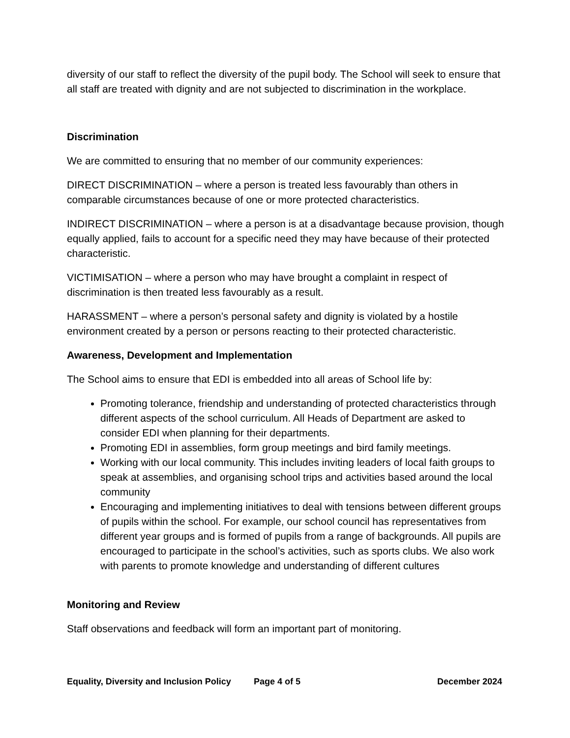diversity of our staff to reflect the diversity of the pupil body. The School will seek to ensure that all staff are treated with dignity and are not subjected to discrimination in the workplace.
Discrimination
We are committed to ensuring that no member of our community experiences:
DIRECT DISCRIMINATION – where a person is treated less favourably than others in comparable circumstances because of one or more protected characteristics.
INDIRECT DISCRIMINATION – where a person is at a disadvantage because provision, though equally applied, fails to account for a specific need they may have because of their protected characteristic.
VICTIMISATION – where a person who may have brought a complaint in respect of discrimination is then treated less favourably as a result.
HARASSMENT – where a person’s personal safety and dignity is violated by a hostile environment created by a person or persons reacting to their protected characteristic.
Awareness, Development and Implementation
The School aims to ensure that EDI is embedded into all areas of School life by:
Promoting tolerance, friendship and understanding of protected characteristics through different aspects of the school curriculum. All Heads of Department are asked to consider EDI when planning for their departments.
Promoting EDI in assemblies, form group meetings and bird family meetings.
Working with our local community. This includes inviting leaders of local faith groups to speak at assemblies, and organising school trips and activities based around the local community
Encouraging and implementing initiatives to deal with tensions between different groups of pupils within the school. For example, our school council has representatives from different year groups and is formed of pupils from a range of backgrounds. All pupils are encouraged to participate in the school’s activities, such as sports clubs. We also work with parents to promote knowledge and understanding of different cultures
Monitoring and Review
Staff observations and feedback will form an important part of monitoring.
Equality, Diversity and Inclusion Policy Page 4 of 5 December 2024